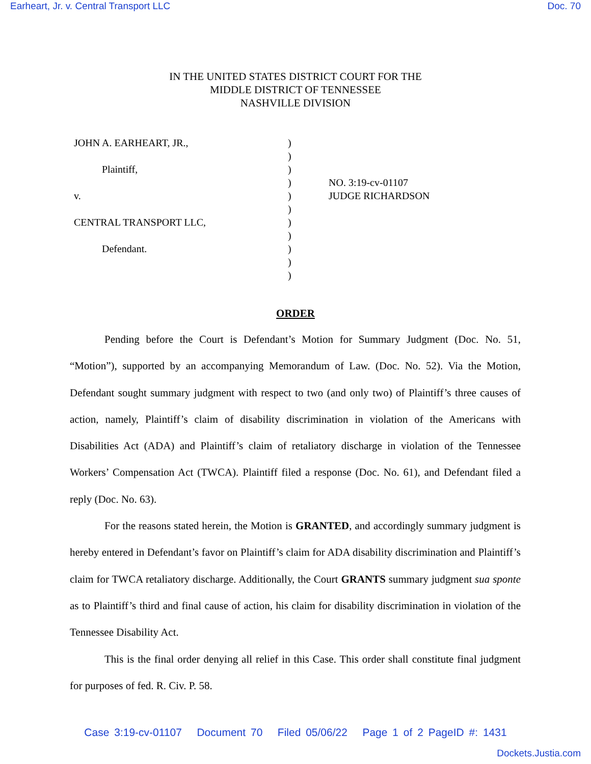Earheart, Jr. v. Central Transport LLC Doc. 70
IN THE UNITED STATES DISTRICT COURT FOR THE
MIDDLE DISTRICT OF TENNESSEE
NASHVILLE DIVISION
JOHN A. EARHEART, JR.,
Plaintiff,
v.
CENTRAL TRANSPORT LLC,
Defendant.
)
)
)
)
)
)
)
)
)
)
)
NO. 3:19-cv-01107
JUDGE RICHARDSON
ORDER
Pending before the Court is Defendant’s Motion for Summary Judgment (Doc. No. 51, “Motion”), supported by an accompanying Memorandum of Law. (Doc. No. 52). Via the Motion, Defendant sought summary judgment with respect to two (and only two) of Plaintiff’s three causes of action, namely, Plaintiff’s claim of disability discrimination in violation of the Americans with Disabilities Act (ADA) and Plaintiff’s claim of retaliatory discharge in violation of the Tennessee Workers’ Compensation Act (TWCA). Plaintiff filed a response (Doc. No. 61), and Defendant filed a reply (Doc. No. 63).
For the reasons stated herein, the Motion is GRANTED, and accordingly summary judgment is hereby entered in Defendant’s favor on Plaintiff’s claim for ADA disability discrimination and Plaintiff’s claim for TWCA retaliatory discharge. Additionally, the Court GRANTS summary judgment sua sponte as to Plaintiff’s third and final cause of action, his claim for disability discrimination in violation of the Tennessee Disability Act.
This is the final order denying all relief in this Case. This order shall constitute final judgment for purposes of fed. R. Civ. P. 58.
Case 3:19-cv-01107 Document 70 Filed 05/06/22 Page 1 of 2 PageID #: 1431
Dockets.Justia.com